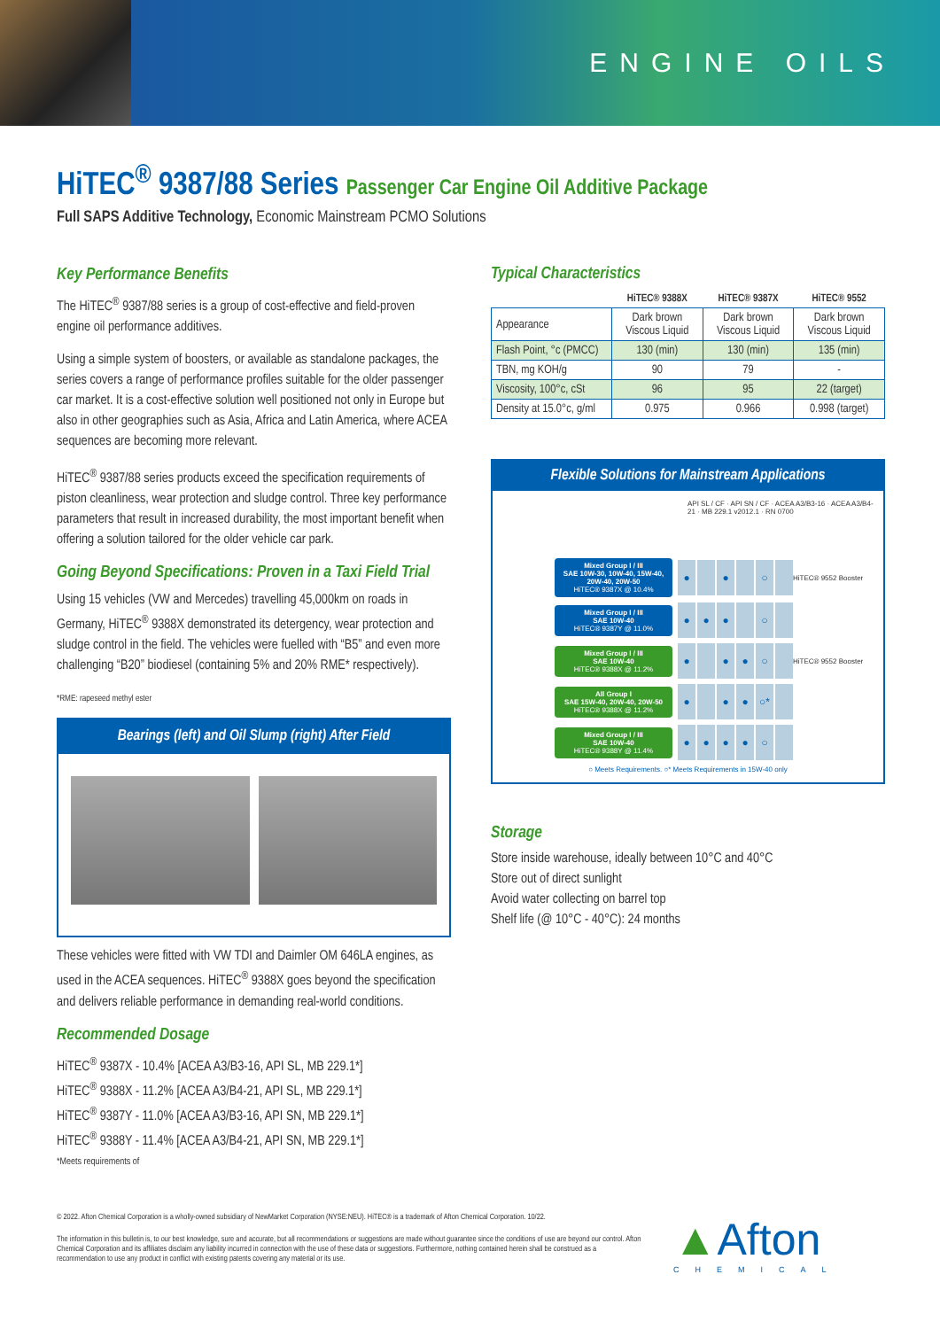ENGINE OILS
HiTEC<sup>®</sup> 9387/88 Series Passenger Car Engine Oil Additive Package
Full SAPS Additive Technology, Economic Mainstream PCMO Solutions
Key Performance Benefits
The HiTEC<sup>®</sup> 9387/88 series is a group of cost-effective and field-proven engine oil performance additives.
Using a simple system of boosters, or available as standalone packages, the series covers a range of performance profiles suitable for the older passenger car market. It is a cost-effective solution well positioned not only in Europe but also in other geographies such as Asia, Africa and Latin America, where ACEA sequences are becoming more relevant.
HiTEC<sup>®</sup> 9387/88 series products exceed the specification requirements of piston cleanliness, wear protection and sludge control. Three key performance parameters that result in increased durability, the most important benefit when offering a solution tailored for the older vehicle car park.
Going Beyond Specifications: Proven in a Taxi Field Trial
Using 15 vehicles (VW and Mercedes) travelling 45,000km on roads in Germany, HiTEC<sup>®</sup> 9388X demonstrated its detergency, wear protection and sludge control in the field. The vehicles were fuelled with “B5” and even more challenging “B20” biodiesel (containing 5% and 20% RME* respectively).
*RME: rapeseed methyl ester
Bearings (left) and Oil Slump (right) After Field
These vehicles were fitted with VW TDI and Daimler OM 646LA engines, as used in the ACEA sequences. HiTEC<sup>®</sup> 9388X goes beyond the specification and delivers reliable performance in demanding real-world conditions.
Recommended Dosage
HiTEC<sup>®</sup> 9387X - 10.4% [ACEA A3/B3-16, API SL, MB 229.1*]
HiTEC<sup>®</sup> 9388X - 11.2% [ACEA A3/B4-21, API SL, MB 229.1*]
HiTEC<sup>®</sup> 9387Y - 11.0% [ACEA A3/B3-16, API SN, MB 229.1*]
HiTEC<sup>®</sup> 9388Y - 11.4% [ACEA A3/B4-21, API SN, MB 229.1*]
*Meets requirements of
Typical Characteristics
| | HiTEC® 9388X | HiTEC® 9387X | HiTEC® 9552 |
| --- | --- | --- | --- |
| Appearance | Dark brown Viscous Liquid | Dark brown Viscous Liquid | Dark brown Viscous Liquid |
| Flash Point, °c (PMCC) | 130 (min) | 130 (min) | 135 (min) |
| TBN, mg KOH/g | 90 | 79 | - |
| Viscosity, 100°c, cSt | 96 | 95 | 22 (target) |
| Density at 15.0°c, g/ml | 0.975 | 0.966 | 0.998 (target) |
Flexible Solutions for Mainstream Applications
API SL / CF · API SN / CF · ACEA A3/B3-16 · ACEA A3/B4-21 · MB 229.1 v2012.1 · RN 0700
Mixed Group I / III
SAE 10W-30, 10W-40, 15W-40, 20W-40, 20W-50
HiTEC® 9387X @ 10.4%
● ● ○
HiTEC® 9552 Booster
Mixed Group I / III
SAE 10W-40
HiTEC® 9387Y @ 11.0%
● ● ● ○
Mixed Group I / III
SAE 10W-40
HiTEC® 9388X @ 11.2%
● ● ● ○
HiTEC® 9552 Booster
All Group I
SAE 15W-40, 20W-40, 20W-50
HiTEC® 9388X @ 11.2%
● ● ● ○*
Mixed Group I / III
SAE 10W-40
HiTEC® 9388Y @ 11.4%
● ● ● ● ○
○ Meets Requirements. ○* Meets Requirements in 15W-40 only
Storage
Store inside warehouse, ideally between 10°C and 40°C
Store out of direct sunlight
Avoid water collecting on barrel top
Shelf life (@ 10°C - 40°C): 24 months
© 2022. Afton Chemical Corporation is a wholly-owned subsidiary of NewMarket Corporation (NYSE:NEU). HiTEC® is a trademark of Afton Chemical Corporation. 10/22.
The information in this bulletin is, to our best knowledge, sure and accurate, but all recommendations or suggestions are made without guarantee since the conditions of use are beyond our control. Afton Chemical Corporation and its affiliates disclaim any liability incurred in connection with the use of these data or suggestions. Furthermore, nothing contained herein shall be construed as a recommendation to use any product in conflict with existing patents covering any material or its use.
▲Afton
CHEMICAL